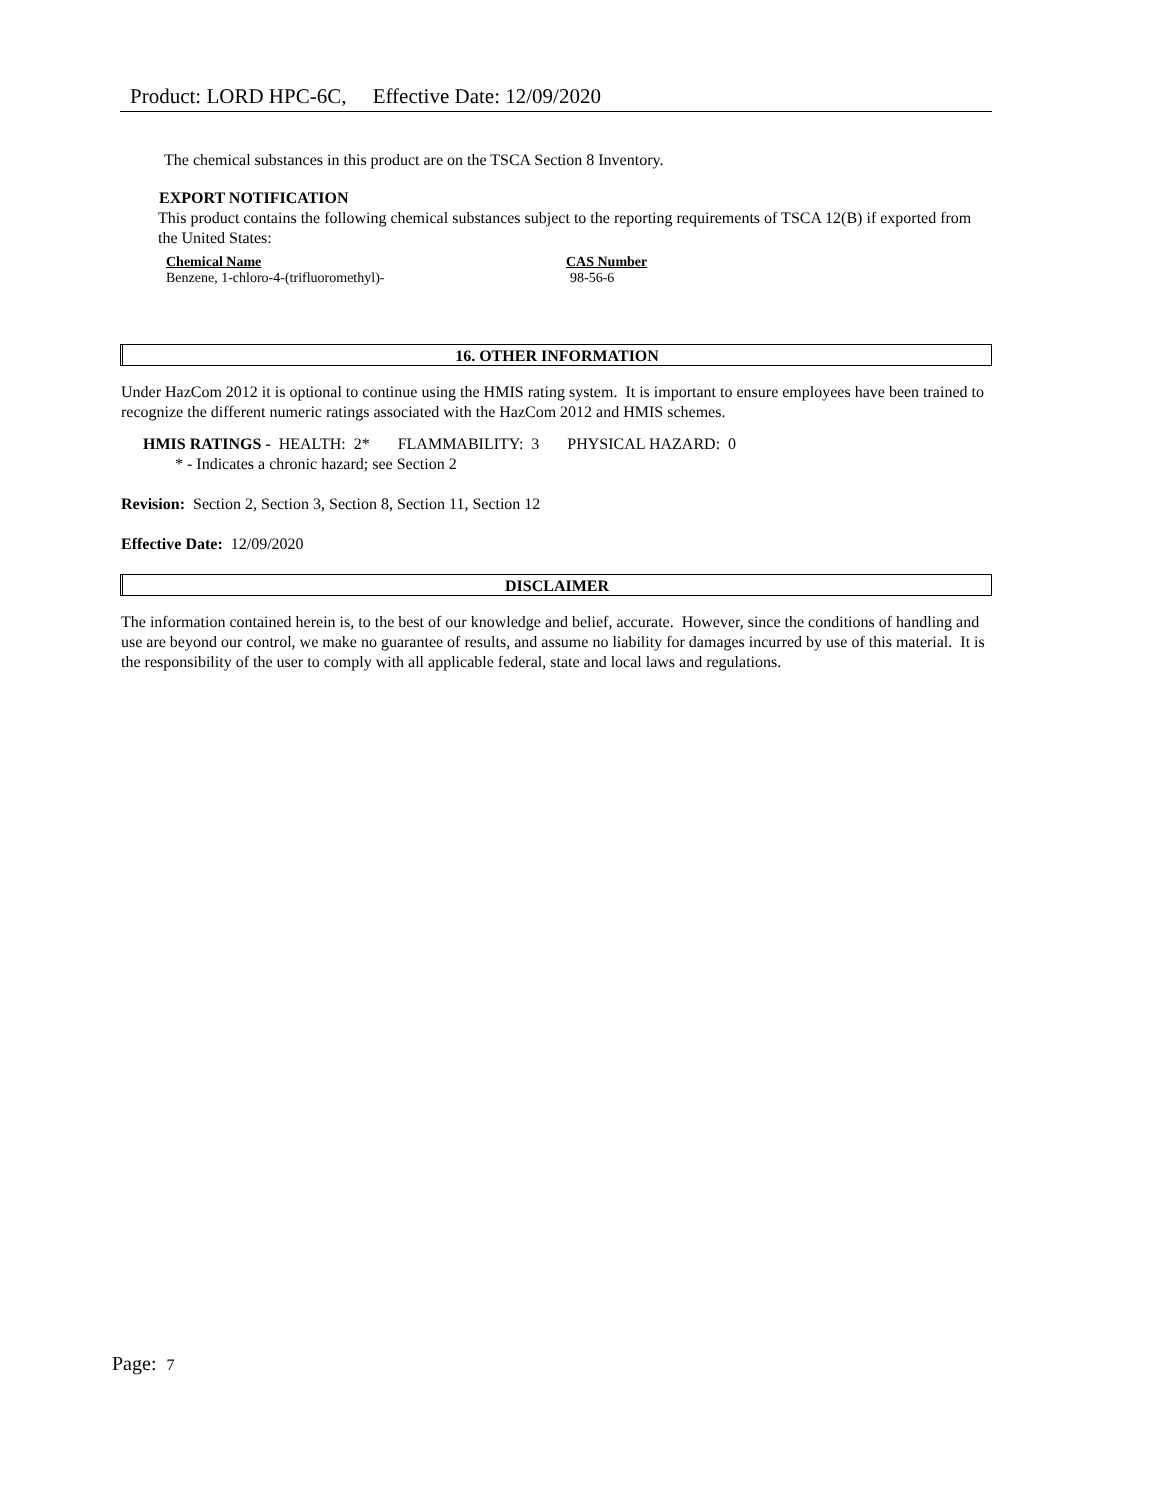Product: LORD HPC-6C, Effective Date: 12/09/2020
The chemical substances in this product are on the TSCA Section 8 Inventory.
EXPORT NOTIFICATION
This product contains the following chemical substances subject to the reporting requirements of TSCA 12(B) if exported from the United States:
| Chemical Name | CAS Number |
| --- | --- |
| Benzene, 1-chloro-4-(trifluoromethyl)- | 98-56-6 |
16. OTHER INFORMATION
Under HazCom 2012 it is optional to continue using the HMIS rating system. It is important to ensure employees have been trained to recognize the different numeric ratings associated with the HazCom 2012 and HMIS schemes.
HMIS RATINGS - HEALTH: 2* FLAMMABILITY: 3 PHYSICAL HAZARD: 0
* - Indicates a chronic hazard; see Section 2
Revision: Section 2, Section 3, Section 8, Section 11, Section 12
Effective Date: 12/09/2020
DISCLAIMER
The information contained herein is, to the best of our knowledge and belief, accurate. However, since the conditions of handling and use are beyond our control, we make no guarantee of results, and assume no liability for damages incurred by use of this material. It is the responsibility of the user to comply with all applicable federal, state and local laws and regulations.
Page: 7